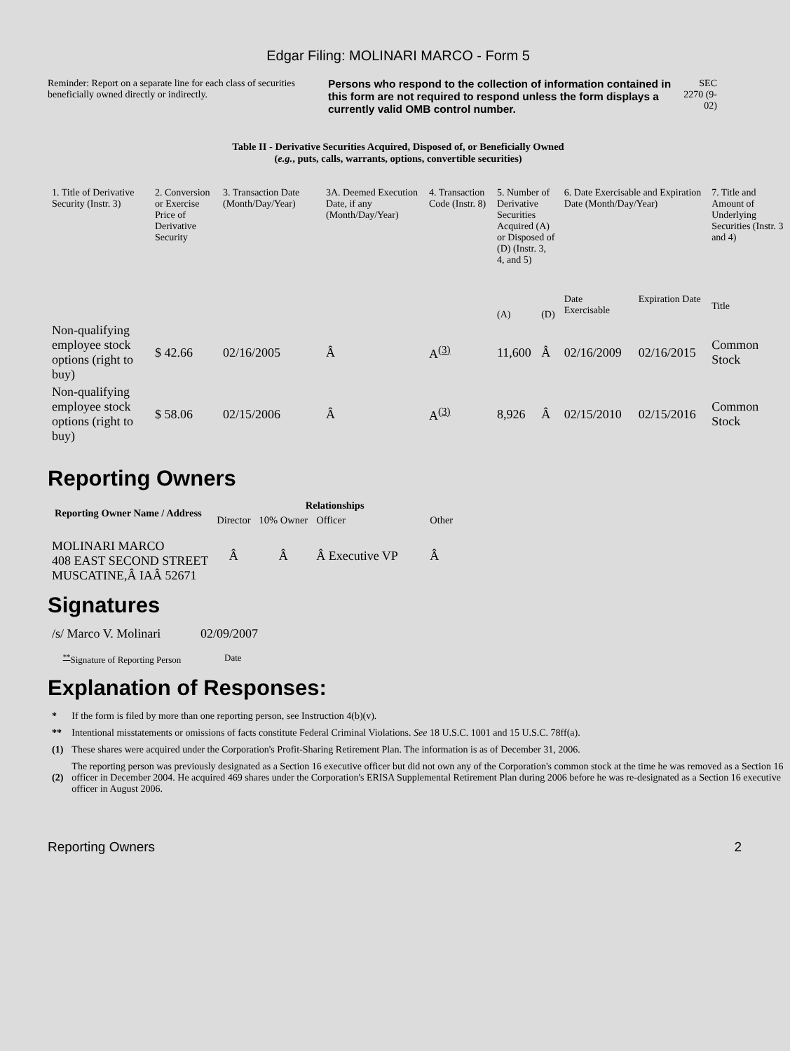Edgar Filing: MOLINARI MARCO - Form 5
Reminder: Report on a separate line for each class of securities beneficially owned directly or indirectly.
Persons who respond to the collection of information contained in this form are not required to respond unless the form displays a currently valid OMB control number.
SEC 2270 (9-02)
Table II - Derivative Securities Acquired, Disposed of, or Beneficially Owned
(e.g., puts, calls, warrants, options, convertible securities)
| 1. Title of Derivative Security (Instr. 3) | 2. Conversion or Exercise Price of Derivative Security | 3. Transaction Date (Month/Day/Year) | 3A. Deemed Execution Date, if any (Month/Day/Year) | 4. Transaction Code (Instr. 8) | 5. Number of Derivative Securities Acquired (A) or Disposed of (D) (Instr. 3, 4, and 5) | | 6. Date Exercisable and Expiration Date (Month/Day/Year) | | 7. Title and Amount of Underlying Securities (Instr. 3 and 4) |
| | | | | | (A) | (D) | Date Exercisable | Expiration Date | Title |
| Non-qualifying employee stock options (right to buy) | $ 42.66 | 02/16/2005 | Â | A<sup>(3)</sup> | 11,600 | Â | 02/16/2009 | 02/16/2015 | Common Stock |
| Non-qualifying employee stock options (right to buy) | $ 58.06 | 02/15/2006 | Â | A<sup>(3)</sup> | 8,926 | Â | 02/15/2010 | 02/15/2016 | Common Stock |
Reporting Owners
| Reporting Owner Name / Address | Relationships | | | |
| --- | --- | --- | --- | --- |
| | Director | 10% Owner | Officer | Other |
| MOLINARI MARCO 408 EAST SECOND STREET MUSCATINE,Â IAÂ 52671 | Â | Â | Â Executive VP | Â |
Signatures
| /s/ Marco V. Molinari | 02/09/2007 |
| <sup>**</sup> Signature of Reporting Person | Date |
Explanation of Responses:
| * | If the form is filed by more than one reporting person, see Instruction 4(b)(v). |
| ** | Intentional misstatements or omissions of facts constitute Federal Criminal Violations. See 18 U.S.C. 1001 and 15 U.S.C. 78ff(a). |
| (1) | These shares were acquired under the Corporation's Profit-Sharing Retirement Plan. The information is as of December 31, 2006. |
| (2) | The reporting person was previously designated as a Section 16 executive officer but did not own any of the Corporation's common stock at the time he was removed as a Section 16 officer in December 2004. He acquired 469 shares under the Corporation's ERISA Supplemental Retirement Plan during 2006 before he was re-designated as a Section 16 executive officer in August 2006. |
Reporting Owners 2